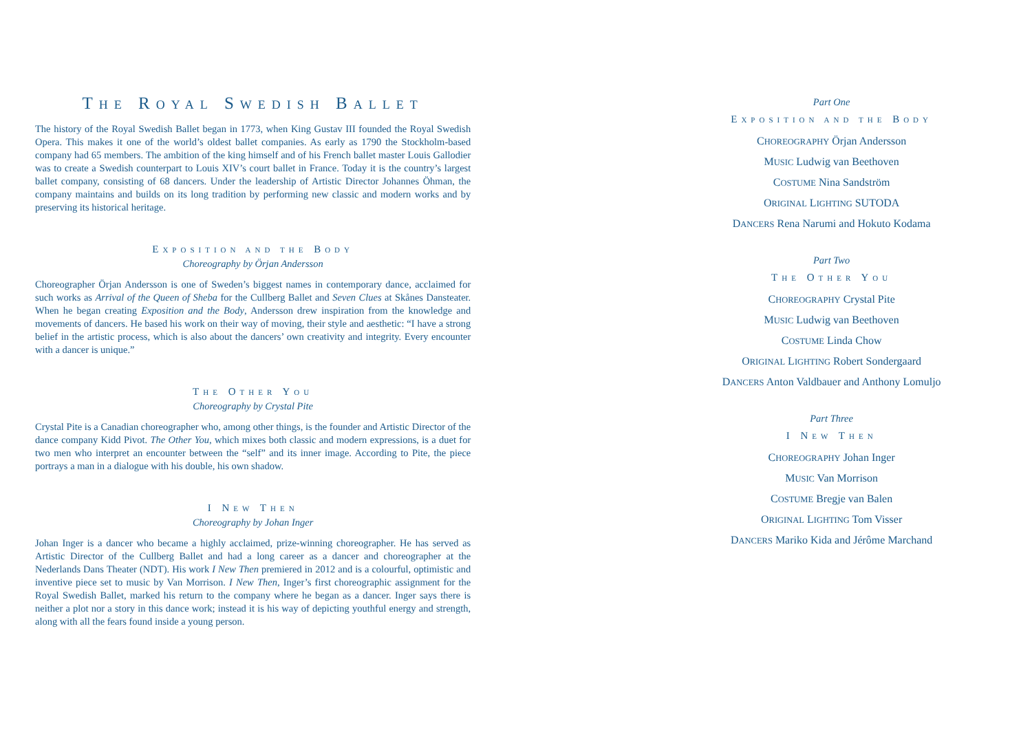THE ROYAL SWEDISH BALLET
The history of the Royal Swedish Ballet began in 1773, when King Gustav III founded the Royal Swedish Opera. This makes it one of the world’s oldest ballet companies. As early as 1790 the Stockholm-based company had 65 members. The ambition of the king himself and of his French ballet master Louis Gallodier was to create a Swedish counterpart to Louis XIV’s court ballet in France. Today it is the country’s largest ballet company, consisting of 68 dancers. Under the leadership of Artistic Director Johannes Öhman, the company maintains and builds on its long tradition by performing new classic and modern works and by preserving its historical heritage.
EXPOSITION AND THE BODY
Choreography by Örjan Andersson
Choreographer Örjan Andersson is one of Sweden’s biggest names in contemporary dance, acclaimed for such works as Arrival of the Queen of Sheba for the Cullberg Ballet and Seven Clues at Skånes Dansteater. When he began creating Exposition and the Body, Andersson drew inspiration from the knowledge and movements of dancers. He based his work on their way of moving, their style and aesthetic: “I have a strong belief in the artistic process, which is also about the dancers’ own creativity and integrity. Every encounter with a dancer is unique.”
THE OTHER YOU
Choreography by Crystal Pite
Crystal Pite is a Canadian choreographer who, among other things, is the founder and Artistic Director of the dance company Kidd Pivot. The Other You, which mixes both classic and modern expressions, is a duet for two men who interpret an encounter between the “self” and its inner image. According to Pite, the piece portrays a man in a dialogue with his double, his own shadow.
I NEW THEN
Choreography by Johan Inger
Johan Inger is a dancer who became a highly acclaimed, prize-winning choreographer. He has served as Artistic Director of the Cullberg Ballet and had a long career as a dancer and choreographer at the Nederlands Dans Theater (NDT). His work I New Then premiered in 2012 and is a colourful, optimistic and inventive piece set to music by Van Morrison. I New Then, Inger’s first choreographic assignment for the Royal Swedish Ballet, marked his return to the company where he began as a dancer. Inger says there is neither a plot nor a story in this dance work; instead it is his way of depicting youthful energy and strength, along with all the fears found inside a young person.
Part One
EXPOSITION AND THE BODY
CHOREOGRAPHY Örjan Andersson
MUSIC Ludwig van Beethoven
COSTUME Nina Sandström
ORIGINAL LIGHTING SUTODA
DANCERS Rena Narumi and Hokuto Kodama
Part Two
THE OTHER YOU
CHOREOGRAPHY Crystal Pite
MUSIC Ludwig van Beethoven
COSTUME Linda Chow
ORIGINAL LIGHTING Robert Sondergaard
DANCERS Anton Valdbauer and Anthony Lomuljo
Part Three
I NEW THEN
CHOREOGRAPHY Johan Inger
MUSIC Van Morrison
COSTUME Bregje van Balen
ORIGINAL LIGHTING Tom Visser
DANCERS Mariko Kida and Jérôme Marchand